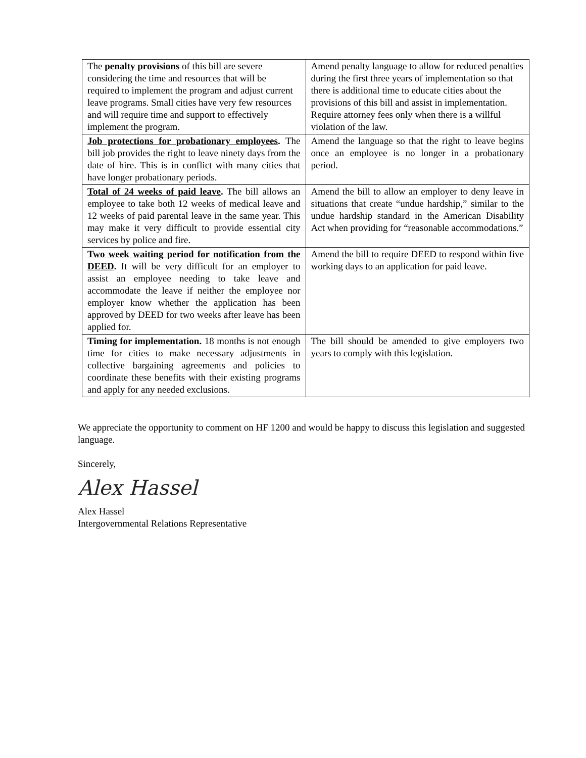| The penalty provisions of this bill are severe considering the time and resources that will be required to implement the program and adjust current leave programs. Small cities have very few resources and will require time and support to effectively implement the program. | Amend penalty language to allow for reduced penalties during the first three years of implementation so that there is additional time to educate cities about the provisions of this bill and assist in implementation. Require attorney fees only when there is a willful violation of the law. |
| Job protections for probationary employees . The bill job provides the right to leave ninety days from the date of hire. This is in conflict with many cities that have longer probationary periods. | Amend the language so that the right to leave begins once an employee is no longer in a probationary period. |
| Total of 24 weeks of paid leave . The bill allows an employee to take both 12 weeks of medical leave and 12 weeks of paid parental leave in the same year. This may make it very difficult to provide essential city services by police and fire. | Amend the bill to allow an employer to deny leave in situations that create “undue hardship,” similar to the undue hardship standard in the American Disability Act when providing for “reasonable accommodations.” |
| Two week waiting period for notification from the DEED . It will be very difficult for an employer to assist an employee needing to take leave and accommodate the leave if neither the employee nor employer know whether the application has been approved by DEED for two weeks after leave has been applied for. | Amend the bill to require DEED to respond within five working days to an application for paid leave. |
| Timing for implementation. 18 months is not enough time for cities to make necessary adjustments in collective bargaining agreements and policies to coordinate these benefits with their existing programs and apply for any needed exclusions. | The bill should be amended to give employers two years to comply with this legislation. |
We appreciate the opportunity to comment on HF 1200 and would be happy to discuss this legislation and suggested language.
Sincerely,
Alex Hassel
Alex Hassel
Intergovernmental Relations Representative